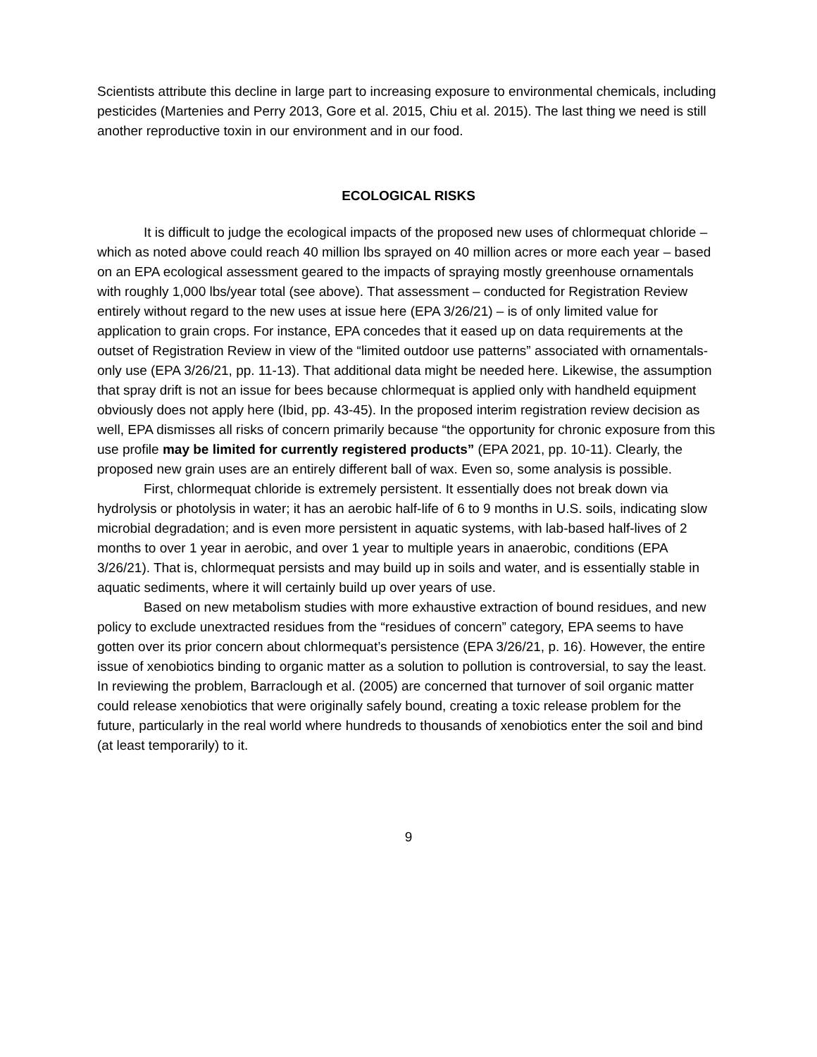Scientists attribute this decline in large part to increasing exposure to environmental chemicals, including pesticides (Martenies and Perry 2013, Gore et al. 2015, Chiu et al. 2015). The last thing we need is still another reproductive toxin in our environment and in our food.
ECOLOGICAL RISKS
It is difficult to judge the ecological impacts of the proposed new uses of chlormequat chloride – which as noted above could reach 40 million lbs sprayed on 40 million acres or more each year – based on an EPA ecological assessment geared to the impacts of spraying mostly greenhouse ornamentals with roughly 1,000 lbs/year total (see above). That assessment – conducted for Registration Review entirely without regard to the new uses at issue here (EPA 3/26/21) – is of only limited value for application to grain crops. For instance, EPA concedes that it eased up on data requirements at the outset of Registration Review in view of the “limited outdoor use patterns” associated with ornamentals-only use (EPA 3/26/21, pp. 11-13). That additional data might be needed here. Likewise, the assumption that spray drift is not an issue for bees because chlormequat is applied only with handheld equipment obviously does not apply here (Ibid, pp. 43-45). In the proposed interim registration review decision as well, EPA dismisses all risks of concern primarily because “the opportunity for chronic exposure from this use profile may be limited for currently registered products” (EPA 2021, pp. 10-11). Clearly, the proposed new grain uses are an entirely different ball of wax. Even so, some analysis is possible.
First, chlormequat chloride is extremely persistent. It essentially does not break down via hydrolysis or photolysis in water; it has an aerobic half-life of 6 to 9 months in U.S. soils, indicating slow microbial degradation; and is even more persistent in aquatic systems, with lab-based half-lives of 2 months to over 1 year in aerobic, and over 1 year to multiple years in anaerobic, conditions (EPA 3/26/21). That is, chlormequat persists and may build up in soils and water, and is essentially stable in aquatic sediments, where it will certainly build up over years of use.
Based on new metabolism studies with more exhaustive extraction of bound residues, and new policy to exclude unextracted residues from the “residues of concern” category, EPA seems to have gotten over its prior concern about chlormequat’s persistence (EPA 3/26/21, p. 16). However, the entire issue of xenobiotics binding to organic matter as a solution to pollution is controversial, to say the least. In reviewing the problem, Barraclough et al. (2005) are concerned that turnover of soil organic matter could release xenobiotics that were originally safely bound, creating a toxic release problem for the future, particularly in the real world where hundreds to thousands of xenobiotics enter the soil and bind (at least temporarily) to it.
9